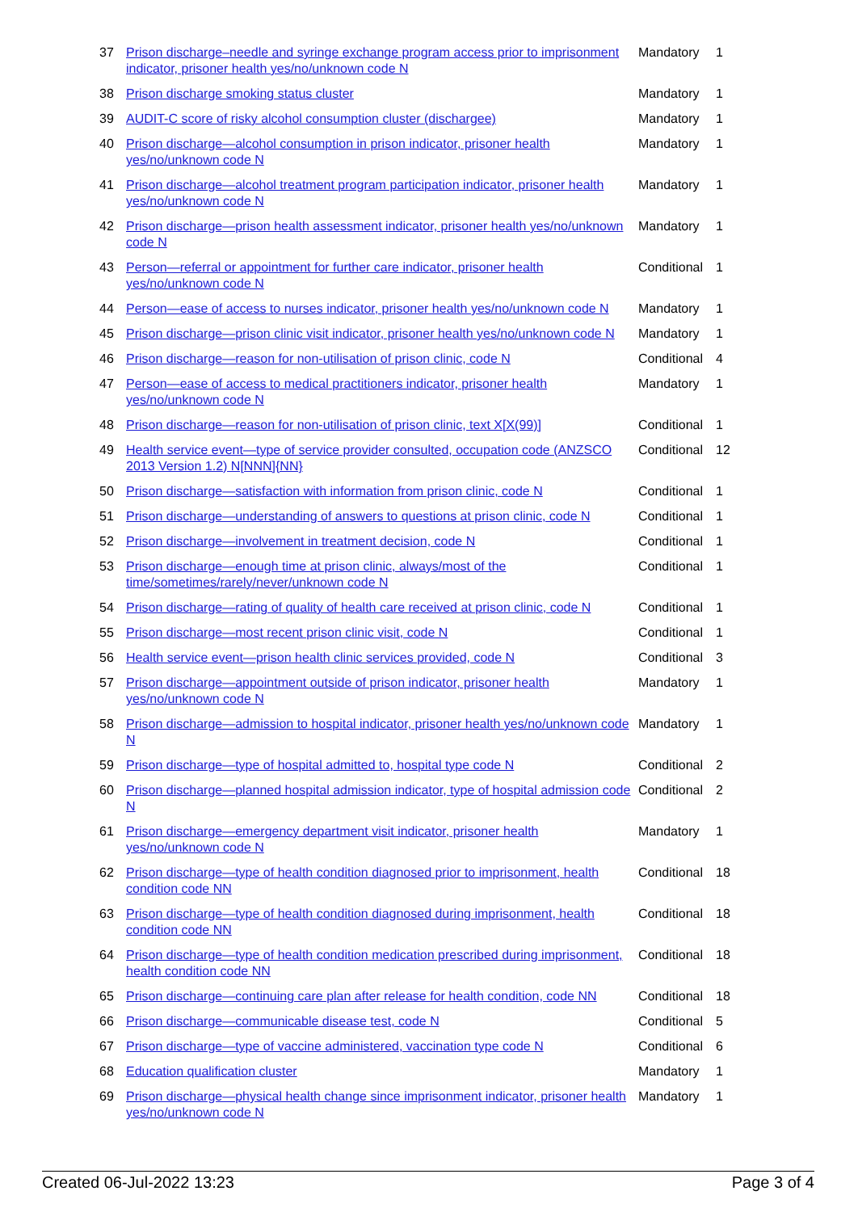| 37 | Prison discharge–needle and syringe exchange program access prior to imprisonment indicator, prisoner health yes/no/unknown code N | Mandatory | 1 |
| 38 | Prison discharge smoking status cluster | Mandatory | 1 |
| 39 | AUDIT-C score of risky alcohol consumption cluster (dischargee) | Mandatory | 1 |
| 40 | Prison discharge—alcohol consumption in prison indicator, prisoner health yes/no/unknown code N | Mandatory | 1 |
| 41 | Prison discharge—alcohol treatment program participation indicator, prisoner health yes/no/unknown code N | Mandatory | 1 |
| 42 | Prison discharge—prison health assessment indicator, prisoner health yes/no/unknown code N | Mandatory | 1 |
| 43 | Person—referral or appointment for further care indicator, prisoner health yes/no/unknown code N | Conditional | 1 |
| 44 | Person—ease of access to nurses indicator, prisoner health yes/no/unknown code N | Mandatory | 1 |
| 45 | Prison discharge—prison clinic visit indicator, prisoner health yes/no/unknown code N | Mandatory | 1 |
| 46 | Prison discharge—reason for non-utilisation of prison clinic, code N | Conditional | 4 |
| 47 | Person—ease of access to medical practitioners indicator, prisoner health yes/no/unknown code N | Mandatory | 1 |
| 48 | Prison discharge—reason for non-utilisation of prison clinic, text X[X(99)] | Conditional | 1 |
| 49 | Health service event—type of service provider consulted, occupation code (ANZSCO 2013 Version 1.2) N[NNN]{NN} | Conditional | 12 |
| 50 | Prison discharge—satisfaction with information from prison clinic, code N | Conditional | 1 |
| 51 | Prison discharge—understanding of answers to questions at prison clinic, code N | Conditional | 1 |
| 52 | Prison discharge—involvement in treatment decision, code N | Conditional | 1 |
| 53 | Prison discharge—enough time at prison clinic, always/most of the time/sometimes/rarely/never/unknown code N | Conditional | 1 |
| 54 | Prison discharge—rating of quality of health care received at prison clinic, code N | Conditional | 1 |
| 55 | Prison discharge—most recent prison clinic visit, code N | Conditional | 1 |
| 56 | Health service event—prison health clinic services provided, code N | Conditional | 3 |
| 57 | Prison discharge—appointment outside of prison indicator, prisoner health yes/no/unknown code N | Mandatory | 1 |
| 58 | Prison discharge—admission to hospital indicator, prisoner health yes/no/unknown code N | Mandatory | 1 |
| 59 | Prison discharge—type of hospital admitted to, hospital type code N | Conditional | 2 |
| 60 | Prison discharge—planned hospital admission indicator, type of hospital admission code N | Conditional | 2 |
| 61 | Prison discharge—emergency department visit indicator, prisoner health yes/no/unknown code N | Mandatory | 1 |
| 62 | Prison discharge—type of health condition diagnosed prior to imprisonment, health condition code NN | Conditional | 18 |
| 63 | Prison discharge—type of health condition diagnosed during imprisonment, health condition code NN | Conditional | 18 |
| 64 | Prison discharge—type of health condition medication prescribed during imprisonment, health condition code NN | Conditional | 18 |
| 65 | Prison discharge—continuing care plan after release for health condition, code NN | Conditional | 18 |
| 66 | Prison discharge—communicable disease test, code N | Conditional | 5 |
| 67 | Prison discharge—type of vaccine administered, vaccination type code N | Conditional | 6 |
| 68 | Education qualification cluster | Mandatory | 1 |
| 69 | Prison discharge—physical health change since imprisonment indicator, prisoner health yes/no/unknown code N | Mandatory | 1 |
Created 06-Jul-2022 13:23 Page 3 of 4